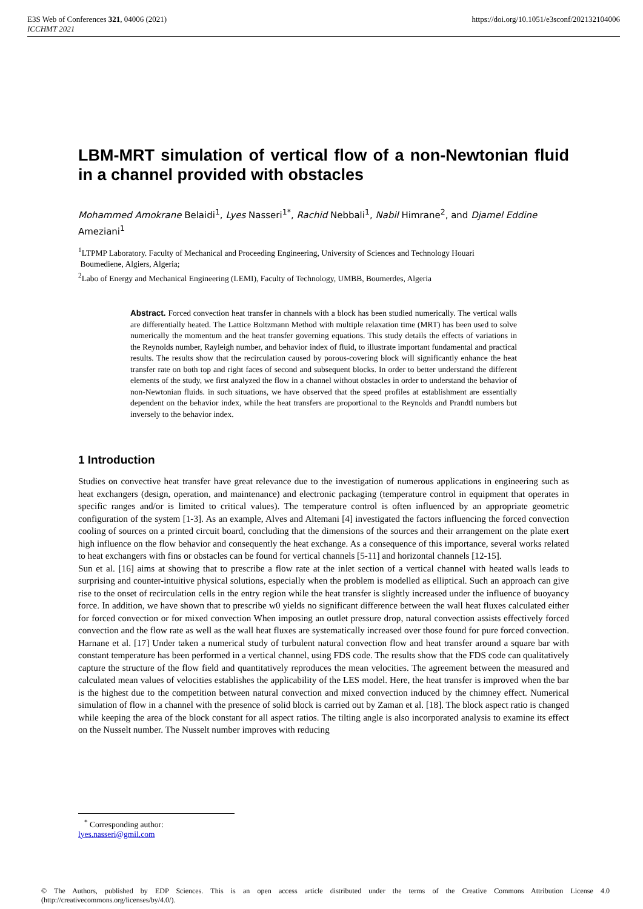E3S Web of Conferences 321, 04006 (2021)
ICCHMT 2021
https://doi.org/10.1051/e3sconf/202132104006
LBM-MRT simulation of vertical flow of a non-Newtonian fluid in a channel provided with obstacles
Mohammed Amokrane Belaidi<sup>1</sup>, Lyes Nasseri<sup>1*</sup>, Rachid Nebbali<sup>1</sup>, Nabil Himrane<sup>2</sup>, and Djamel Eddine Ameziani<sup>1</sup>
<sup>1</sup> LTPMP Laboratory. Faculty of Mechanical and Proceeding Engineering, University of Sciences and Technology Houari
Boumediene, Algiers, Algeria;
<sup>2</sup> Labo of Energy and Mechanical Engineering (LEMI), Faculty of Technology, UMBB, Boumerdes, Algeria
Abstract. Forced convection heat transfer in channels with a block has been studied numerically. The vertical walls are differentially heated. The Lattice Boltzmann Method with multiple relaxation time (MRT) has been used to solve numerically the momentum and the heat transfer governing equations. This study details the effects of variations in the Reynolds number, Rayleigh number, and behavior index of fluid, to illustrate important fundamental and practical results. The results show that the recirculation caused by porous-covering block will significantly enhance the heat transfer rate on both top and right faces of second and subsequent blocks. In order to better understand the different elements of the study, we first analyzed the flow in a channel without obstacles in order to understand the behavior of non-Newtonian fluids. in such situations, we have observed that the speed profiles at establishment are essentially dependent on the behavior index, while the heat transfers are proportional to the Reynolds and Prandtl numbers but inversely to the behavior index.
1 Introduction
Studies on convective heat transfer have great relevance due to the investigation of numerous applications in engineering such as heat exchangers (design, operation, and maintenance) and electronic packaging (temperature control in equipment that operates in specific ranges and/or is limited to critical values). The temperature control is often influenced by an appropriate geometric configuration of the system [1-3]. As an example, Alves and Altemani [4] investigated the factors influencing the forced convection cooling of sources on a printed circuit board, concluding that the dimensions of the sources and their arrangement on the plate exert high influence on the flow behavior and consequently the heat exchange. As a consequence of this importance, several works related to heat exchangers with fins or obstacles can be found for vertical channels [5-11] and horizontal channels [12-15].
Sun et al. [16] aims at showing that to prescribe a flow rate at the inlet section of a vertical channel with heated walls leads to surprising and counter-intuitive physical solutions, especially when the problem is modelled as elliptical. Such an approach can give rise to the onset of recirculation cells in the entry region while the heat transfer is slightly increased under the influence of buoyancy force. In addition, we have shown that to prescribe w0 yields no significant difference between the wall heat fluxes calculated either for forced convection or for mixed convection When imposing an outlet pressure drop, natural convection assists effectively forced convection and the flow rate as well as the wall heat fluxes are systematically increased over those found for pure forced convection. Harnane et al. [17] Under taken a numerical study of turbulent natural convection flow and heat transfer around a square bar with constant temperature has been performed in a vertical channel, using FDS code. The results show that the FDS code can qualitatively capture the structure of the flow field and quantitatively reproduces the mean velocities. The agreement between the measured and calculated mean values of velocities establishes the applicability of the LES model. Here, the heat transfer is improved when the bar is the highest due to the competition between natural convection and mixed convection induced by the chimney effect. Numerical simulation of flow in a channel with the presence of solid block is carried out by Zaman et al. [18]. The block aspect ratio is changed while keeping the area of the block constant for all aspect ratios. The tilting angle is also incorporated analysis to examine its effect on the Nusselt number. The Nusselt number improves with reducing
<sup>*</sup> Corresponding author: lyes.nasseri@gmil.com
© The Authors, published by EDP Sciences. This is an open access article distributed under the terms of the Creative Commons Attribution License 4.0 (http://creativecommons.org/licenses/by/4.0/).